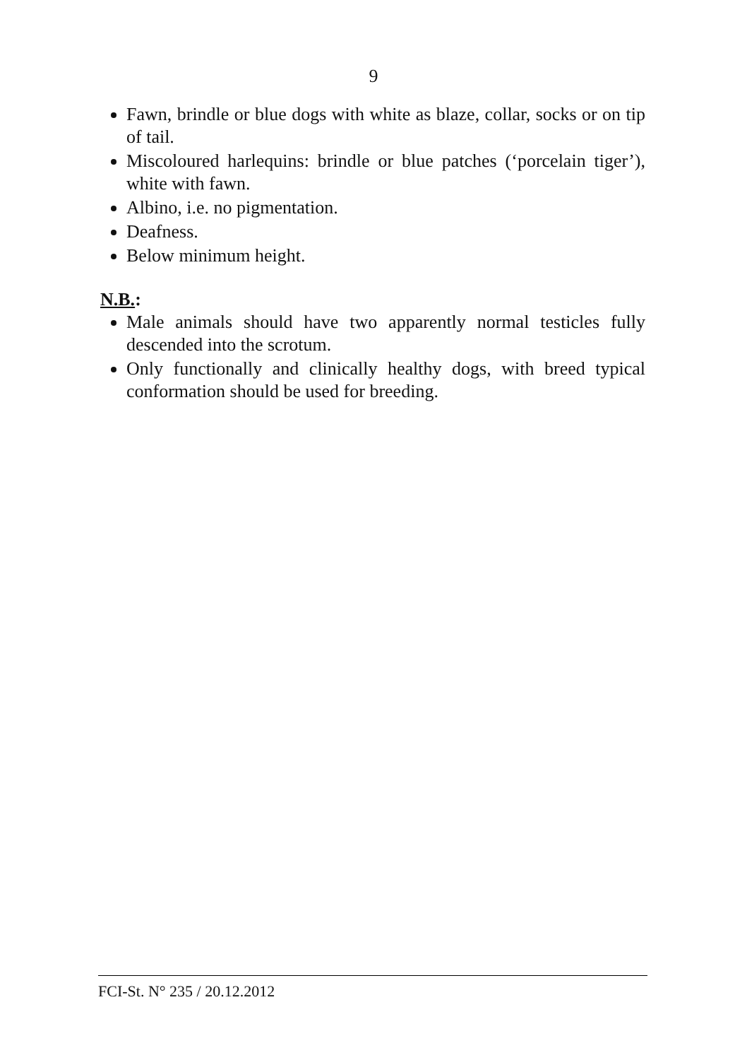9
Fawn, brindle or blue dogs with white as blaze, collar, socks or on tip of tail.
Miscoloured harlequins: brindle or blue patches (‘porcelain tiger’), white with fawn.
Albino, i.e. no pigmentation.
Deafness.
Below minimum height.
N.B.:
Male animals should have two apparently normal testicles fully descended into the scrotum.
Only functionally and clinically healthy dogs, with breed typical conformation should be used for breeding.
FCI-St. N° 235 / 20.12.2012